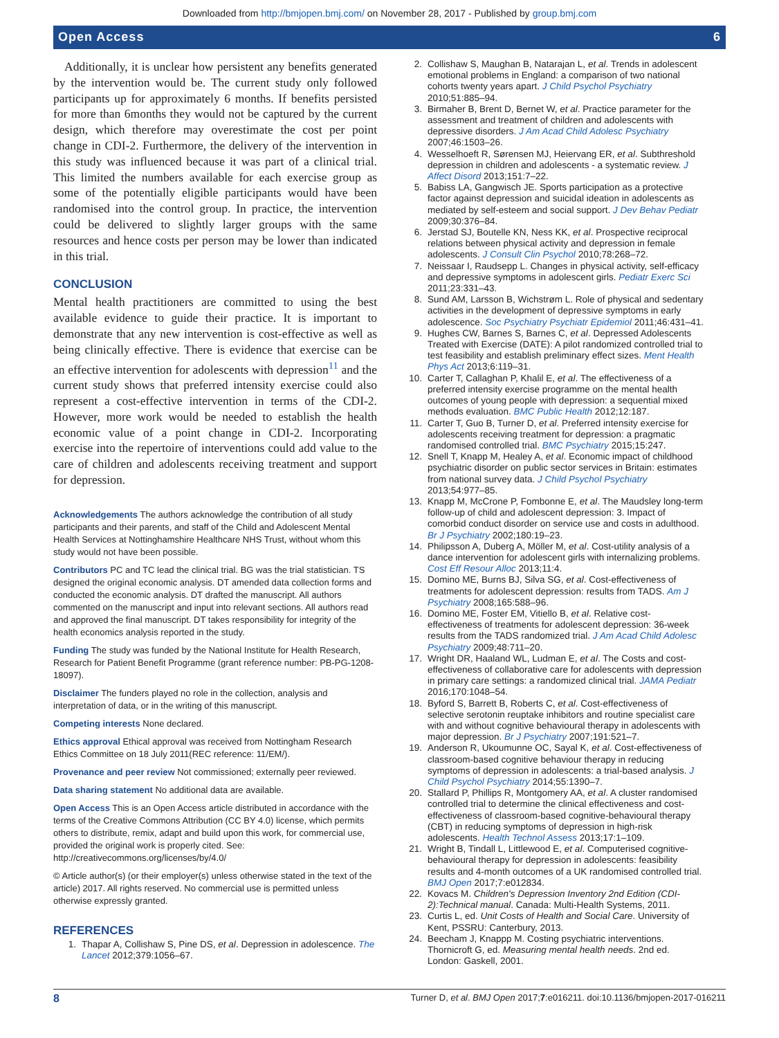Downloaded from http://bmjopen.bmj.com/ on November 28, 2017 - Published by group.bmj.com
Open Access 6
Additionally, it is unclear how persistent any benefits generated by the intervention would be. The current study only followed participants up for approximately 6 months. If benefits persisted for more than 6months they would not be captured by the current design, which therefore may overestimate the cost per point change in CDI-2. Furthermore, the delivery of the intervention in this study was influenced because it was part of a clinical trial. This limited the numbers available for each exercise group as some of the potentially eligible participants would have been randomised into the control group. In practice, the intervention could be delivered to slightly larger groups with the same resources and hence costs per person may be lower than indicated in this trial.
CONCLUSION
Mental health practitioners are committed to using the best available evidence to guide their practice. It is important to demonstrate that any new intervention is cost-effective as well as being clinically effective. There is evidence that exercise can be an effective intervention for adolescents with depression<sup>11</sup> and the current study shows that preferred intensity exercise could also represent a cost-effective intervention in terms of the CDI-2. However, more work would be needed to establish the health economic value of a point change in CDI-2. Incorporating exercise into the repertoire of interventions could add value to the care of children and adolescents receiving treatment and support for depression.
Acknowledgements The authors acknowledge the contribution of all study participants and their parents, and staff of the Child and Adolescent Mental Health Services at Nottinghamshire Healthcare NHS Trust, without whom this study would not have been possible.
Contributors PC and TC lead the clinical trial. BG was the trial statistician. TS designed the original economic analysis. DT amended data collection forms and conducted the economic analysis. DT drafted the manuscript. All authors commented on the manuscript and input into relevant sections. All authors read and approved the final manuscript. DT takes responsibility for integrity of the health economics analysis reported in the study.
Funding The study was funded by the National Institute for Health Research, Research for Patient Benefit Programme (grant reference number: PB-PG-1208-18097).
Disclaimer The funders played no role in the collection, analysis and interpretation of data, or in the writing of this manuscript.
Competing interests None declared.
Ethics approval Ethical approval was received from Nottingham Research Ethics Committee on 18 July 2011(REC reference: 11/EM/).
Provenance and peer review Not commissioned; externally peer reviewed.
Data sharing statement No additional data are available.
Open Access This is an Open Access article distributed in accordance with the terms of the Creative Commons Attribution (CC BY 4.0) license, which permits others to distribute, remix, adapt and build upon this work, for commercial use, provided the original work is properly cited. See: http://creativecommons.org/licenses/by/4.0/
© Article author(s) (or their employer(s) unless otherwise stated in the text of the article) 2017. All rights reserved. No commercial use is permitted unless otherwise expressly granted.
REFERENCES
1. Thapar A, Collishaw S, Pine DS, et al. Depression in adolescence. The Lancet 2012;379:1056–67.
2. Collishaw S, Maughan B, Natarajan L, et al. Trends in adolescent emotional problems in England: a comparison of two national cohorts twenty years apart. J Child Psychol Psychiatry 2010;51:885–94.
3. Birmaher B, Brent D, Bernet W, et al. Practice parameter for the assessment and treatment of children and adolescents with depressive disorders. J Am Acad Child Adolesc Psychiatry 2007;46:1503–26.
4. Wesselhoeft R, Sørensen MJ, Heiervang ER, et al. Subthreshold depression in children and adolescents - a systematic review. J Affect Disord 2013;151:7–22.
5. Babiss LA, Gangwisch JE. Sports participation as a protective factor against depression and suicidal ideation in adolescents as mediated by self-esteem and social support. J Dev Behav Pediatr 2009;30:376–84.
6. Jerstad SJ, Boutelle KN, Ness KK, et al. Prospective reciprocal relations between physical activity and depression in female adolescents. J Consult Clin Psychol 2010;78:268–72.
7. Neissaar I, Raudsepp L. Changes in physical activity, self-efficacy and depressive symptoms in adolescent girls. Pediatr Exerc Sci 2011;23:331–43.
8. Sund AM, Larsson B, Wichstrøm L. Role of physical and sedentary activities in the development of depressive symptoms in early adolescence. Soc Psychiatry Psychiatr Epidemiol 2011;46:431–41.
9. Hughes CW, Barnes S, Barnes C, et al. Depressed Adolescents Treated with Exercise (DATE): A pilot randomized controlled trial to test feasibility and establish preliminary effect sizes. Ment Health Phys Act 2013;6:119–31.
10. Carter T, Callaghan P, Khalil E, et al. The effectiveness of a preferred intensity exercise programme on the mental health outcomes of young people with depression: a sequential mixed methods evaluation. BMC Public Health 2012;12:187.
11. Carter T, Guo B, Turner D, et al. Preferred intensity exercise for adolescents receiving treatment for depression: a pragmatic randomised controlled trial. BMC Psychiatry 2015;15:247.
12. Snell T, Knapp M, Healey A, et al. Economic impact of childhood psychiatric disorder on public sector services in Britain: estimates from national survey data. J Child Psychol Psychiatry 2013;54:977–85.
13. Knapp M, McCrone P, Fombonne E, et al. The Maudsley long-term follow-up of child and adolescent depression: 3. Impact of comorbid conduct disorder on service use and costs in adulthood. Br J Psychiatry 2002;180:19–23.
14. Philipsson A, Duberg A, Möller M, et al. Cost-utility analysis of a dance intervention for adolescent girls with internalizing problems. Cost Eff Resour Alloc 2013;11:4.
15. Domino ME, Burns BJ, Silva SG, et al. Cost-effectiveness of treatments for adolescent depression: results from TADS. Am J Psychiatry 2008;165:588–96.
16. Domino ME, Foster EM, Vitiello B, et al. Relative cost-effectiveness of treatments for adolescent depression: 36-week results from the TADS randomized trial. J Am Acad Child Adolesc Psychiatry 2009;48:711–20.
17. Wright DR, Haaland WL, Ludman E, et al. The Costs and cost-effectiveness of collaborative care for adolescents with depression in primary care settings: a randomized clinical trial. JAMA Pediatr 2016;170:1048–54.
18. Byford S, Barrett B, Roberts C, et al. Cost-effectiveness of selective serotonin reuptake inhibitors and routine specialist care with and without cognitive behavioural therapy in adolescents with major depression. Br J Psychiatry 2007;191:521–7.
19. Anderson R, Ukoumunne OC, Sayal K, et al. Cost-effectiveness of classroom-based cognitive behaviour therapy in reducing symptoms of depression in adolescents: a trial-based analysis. J Child Psychol Psychiatry 2014;55:1390–7.
20. Stallard P, Phillips R, Montgomery AA, et al. A cluster randomised controlled trial to determine the clinical effectiveness and cost-effectiveness of classroom-based cognitive-behavioural therapy (CBT) in reducing symptoms of depression in high-risk adolescents. Health Technol Assess 2013;17:1–109.
21. Wright B, Tindall L, Littlewood E, et al. Computerised cognitive-behavioural therapy for depression in adolescents: feasibility results and 4-month outcomes of a UK randomised controlled trial. BMJ Open 2017;7:e012834.
22. Kovacs M. Children's Depression Inventory 2nd Edition (CDI-2):Technical manual. Canada: Multi-Health Systems, 2011.
23. Curtis L, ed. Unit Costs of Health and Social Care. University of Kent, PSSRU: Canterbury, 2013.
24. Beecham J, Knappp M. Costing psychiatric interventions. Thornicroft G, ed. Measuring mental health needs. 2nd ed. London: Gaskell, 2001.
8 Turner D, et al. BMJ Open 2017;7:e016211. doi:10.1136/bmjopen-2017-016211